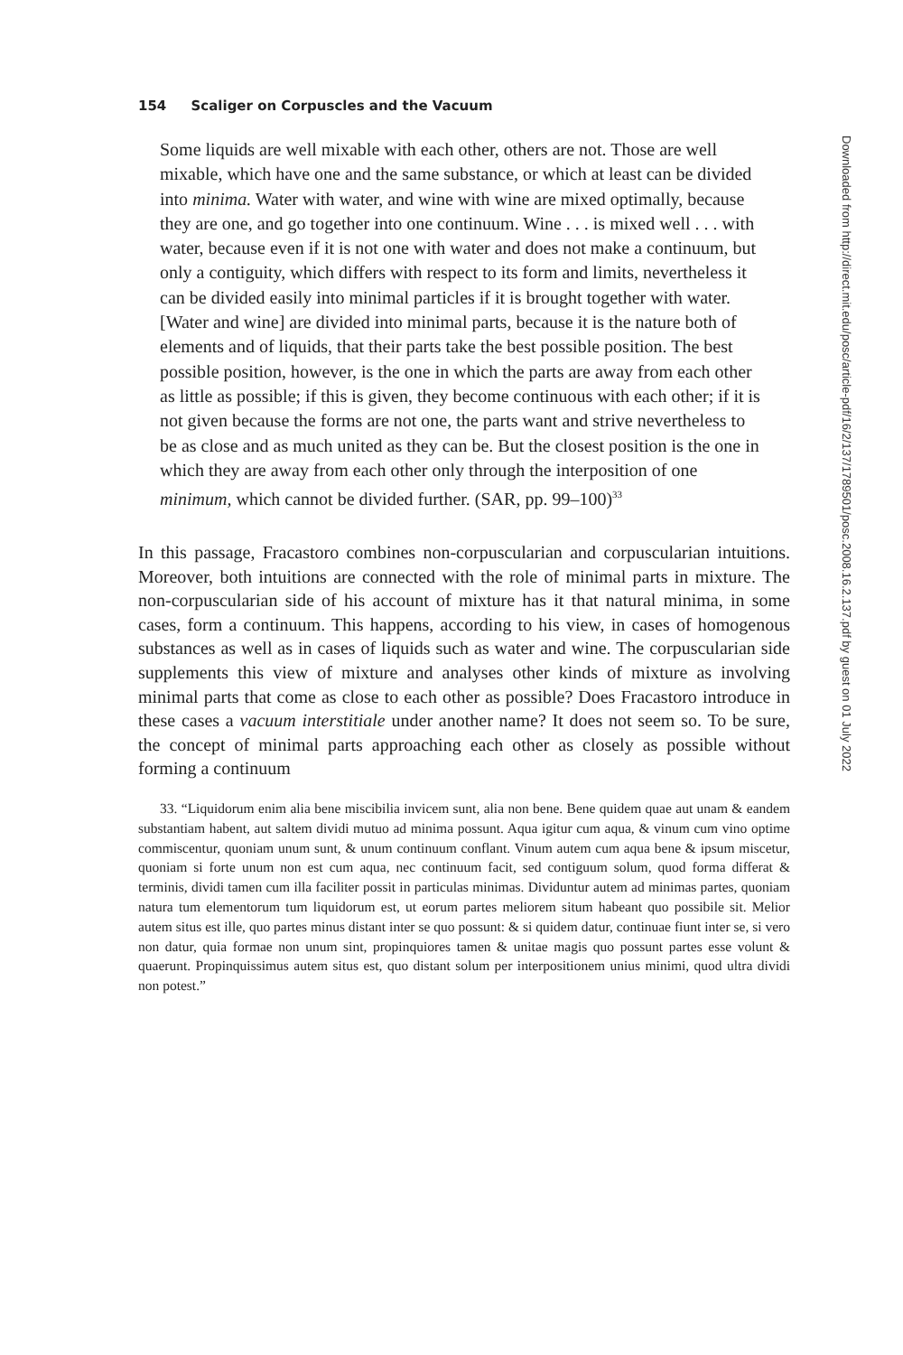154 Scaliger on Corpuscles and the Vacuum
Some liquids are well mixable with each other, others are not. Those are well mixable, which have one and the same substance, or which at least can be divided into minima. Water with water, and wine with wine are mixed optimally, because they are one, and go together into one continuum. Wine . . . is mixed well . . . with water, because even if it is not one with water and does not make a continuum, but only a contiguity, which differs with respect to its form and limits, nevertheless it can be divided easily into minimal particles if it is brought together with water. [Water and wine] are divided into minimal parts, because it is the nature both of elements and of liquids, that their parts take the best possible position. The best possible position, however, is the one in which the parts are away from each other as little as possible; if this is given, they become continuous with each other; if it is not given because the forms are not one, the parts want and strive nevertheless to be as close and as much united as they can be. But the closest position is the one in which they are away from each other only through the interposition of one minimum, which cannot be divided further. (SAR, pp. 99–100)<sup>33</sup>
In this passage, Fracastoro combines non-corpuscularian and corpuscularian intuitions. Moreover, both intuitions are connected with the role of minimal parts in mixture. The non-corpuscularian side of his account of mixture has it that natural minima, in some cases, form a continuum. This happens, according to his view, in cases of homogenous substances as well as in cases of liquids such as water and wine. The corpuscularian side supplements this view of mixture and analyses other kinds of mixture as involving minimal parts that come as close to each other as possible? Does Fracastoro introduce in these cases a vacuum interstitiale under another name? It does not seem so. To be sure, the concept of minimal parts approaching each other as closely as possible without forming a continuum
33. “Liquidorum enim alia bene miscibilia invicem sunt, alia non bene. Bene quidem quae aut unam & eandem substantiam habent, aut saltem dividi mutuo ad minima possunt. Aqua igitur cum aqua, & vinum cum vino optime commiscentur, quoniam unum sunt, & unum continuum conflant. Vinum autem cum aqua bene & ipsum miscetur, quoniam si forte unum non est cum aqua, nec continuum facit, sed contiguum solum, quod forma differat & terminis, dividi tamen cum illa faciliter possit in particulas minimas. Dividuntur autem ad minimas partes, quoniam natura tum elementorum tum liquidorum est, ut eorum partes meliorem situm habeant quo possibile sit. Melior autem situs est ille, quo partes minus distant inter se quo possunt: & si quidem datur, continuae fiunt inter se, si vero non datur, quia formae non unum sint, propinquiores tamen & unitae magis quo possunt partes esse volunt & quaerunt. Propinquissimus autem situs est, quo distant solum per interpositionem unius minimi, quod ultra dividi non potest.”
Downloaded from http://direct.mit.edu/posc/article-pdf/16/2/137/1789501/posc.2008.16.2.137.pdf by guest on 01 July 2022